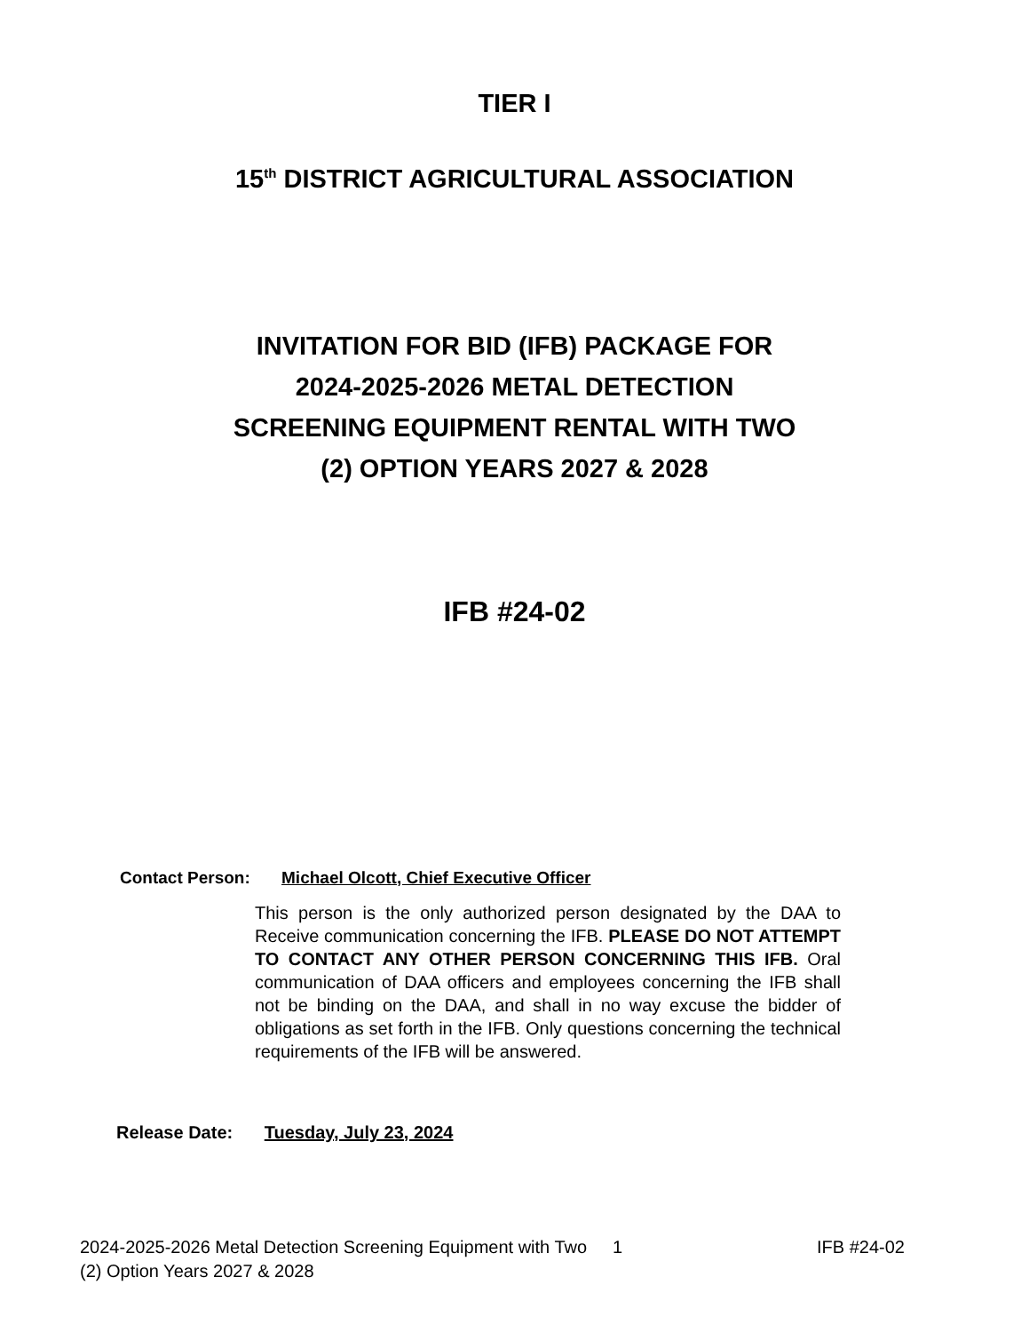TIER I
15<sup>th</sup> DISTRICT AGRICULTURAL ASSOCIATION
INVITATION FOR BID (IFB) PACKAGE FOR
2024-2025-2026 METAL DETECTION
SCREENING EQUIPMENT RENTAL WITH TWO
(2) OPTION YEARS 2027 & 2028
IFB #24-02
Contact Person: Michael Olcott, Chief Executive Officer
This person is the only authorized person designated by the DAA to Receive communication concerning the IFB. PLEASE DO NOT ATTEMPT TO CONTACT ANY OTHER PERSON CONCERNING THIS IFB. Oral communication of DAA officers and employees concerning the IFB shall not be binding on the DAA, and shall in no way excuse the bidder of obligations as set forth in the IFB. Only questions concerning the technical requirements of the IFB will be answered.
Release Date: Tuesday, July 23, 2024
2024-2025-2026 Metal Detection Screening Equipment with Two (2) Option Years 2027 & 2028
1 IFB #24-02